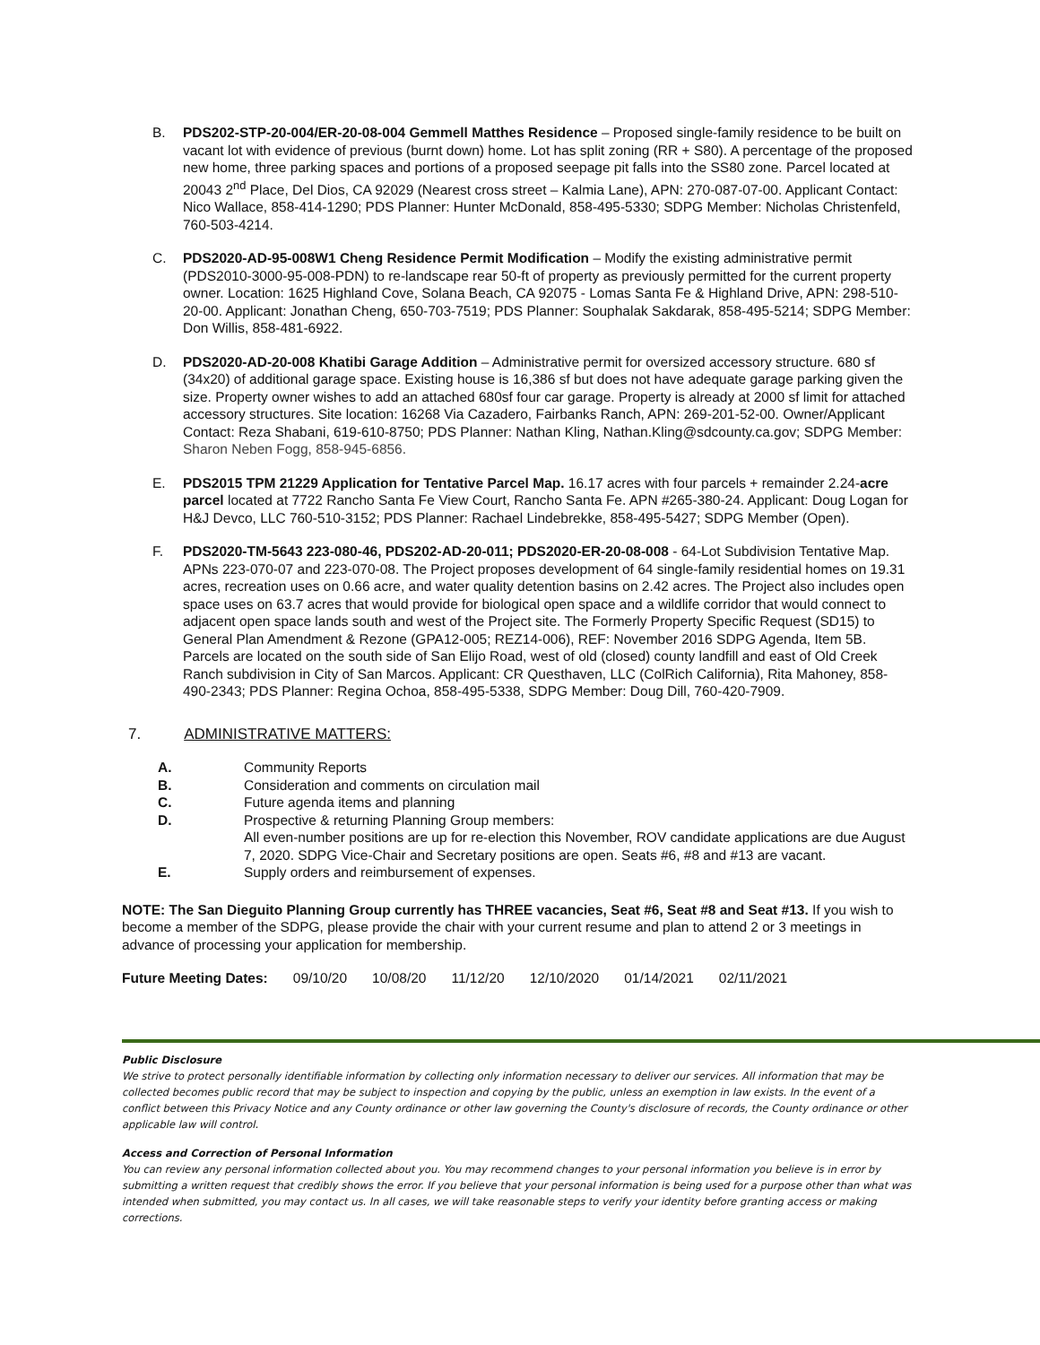B. PDS202-STP-20-004/ER-20-08-004 Gemmell Matthes Residence – Proposed single-family residence to be built on vacant lot with evidence of previous (burnt down) home. Lot has split zoning (RR + S80). A percentage of the proposed new home, three parking spaces and portions of a proposed seepage pit falls into the SS80 zone. Parcel located at 20043 2<sup>nd</sup> Place, Del Dios, CA 92029 (Nearest cross street – Kalmia Lane), APN: 270-087-07-00. Applicant Contact: Nico Wallace, 858-414-1290; PDS Planner: Hunter McDonald, 858-495-5330; SDPG Member: Nicholas Christenfeld, 760-503-4214.
C. PDS2020-AD-95-008W1 Cheng Residence Permit Modification – Modify the existing administrative permit (PDS2010-3000-95-008-PDN) to re-landscape rear 50-ft of property as previously permitted for the current property owner. Location: 1625 Highland Cove, Solana Beach, CA 92075 - Lomas Santa Fe & Highland Drive, APN: 298-510-20-00. Applicant: Jonathan Cheng, 650-703-7519; PDS Planner: Souphalak Sakdarak, 858-495-5214; SDPG Member: Don Willis, 858-481-6922.
D. PDS2020-AD-20-008 Khatibi Garage Addition – Administrative permit for oversized accessory structure. 680 sf (34x20) of additional garage space. Existing house is 16,386 sf but does not have adequate garage parking given the size. Property owner wishes to add an attached 680sf four car garage. Property is already at 2000 sf limit for attached accessory structures. Site location: 16268 Via Cazadero, Fairbanks Ranch, APN: 269-201-52-00. Owner/Applicant Contact: Reza Shabani, 619-610-8750; PDS Planner: Nathan Kling, Nathan.Kling@sdcounty.ca.gov; SDPG Member: Sharon Neben Fogg, 858-945-6856.
E. PDS2015 TPM 21229 Application for Tentative Parcel Map. 16.17 acres with four parcels + remainder 2.24-acre parcel located at 7722 Rancho Santa Fe View Court, Rancho Santa Fe. APN #265-380-24. Applicant: Doug Logan for H&J Devco, LLC 760-510-3152; PDS Planner: Rachael Lindebrekke, 858-495-5427; SDPG Member (Open).
F. PDS2020-TM-5643 223-080-46, PDS202-AD-20-011; PDS2020-ER-20-08-008 - 64-Lot Subdivision Tentative Map. APNs 223-070-07 and 223-070-08. The Project proposes development of 64 single-family residential homes on 19.31 acres, recreation uses on 0.66 acre, and water quality detention basins on 2.42 acres. The Project also includes open space uses on 63.7 acres that would provide for biological open space and a wildlife corridor that would connect to adjacent open space lands south and west of the Project site. The Formerly Property Specific Request (SD15) to General Plan Amendment & Rezone (GPA12-005; REZ14-006), REF: November 2016 SDPG Agenda, Item 5B. Parcels are located on the south side of San Elijo Road, west of old (closed) county landfill and east of Old Creek Ranch subdivision in City of San Marcos. Applicant: CR Questhaven, LLC (ColRich California), Rita Mahoney, 858-490-2343; PDS Planner: Regina Ochoa, 858-495-5338, SDPG Member: Doug Dill, 760-420-7909.
7. ADMINISTRATIVE MATTERS:
A. Community Reports
B. Consideration and comments on circulation mail
C. Future agenda items and planning
D. Prospective & returning Planning Group members:
All even-number positions are up for re-election this November, ROV candidate applications are due August 7, 2020. SDPG Vice-Chair and Secretary positions are open. Seats #6, #8 and #13 are vacant.
E. Supply orders and reimbursement of expenses.
NOTE: The San Dieguito Planning Group currently has THREE vacancies, Seat #6, Seat #8 and Seat #13. If you wish to become a member of the SDPG, please provide the chair with your current resume and plan to attend 2 or 3 meetings in advance of processing your application for membership.
Future Meeting Dates: 09/10/20 10/08/20 11/12/20 12/10/2020 01/14/2021 02/11/2021
Public Disclosure
We strive to protect personally identifiable information by collecting only information necessary to deliver our services. All information that may be collected becomes public record that may be subject to inspection and copying by the public, unless an exemption in law exists. In the event of a conflict between this Privacy Notice and any County ordinance or other law governing the County's disclosure of records, the County ordinance or other applicable law will control.
Access and Correction of Personal Information
You can review any personal information collected about you. You may recommend changes to your personal information you believe is in error by submitting a written request that credibly shows the error. If you believe that your personal information is being used for a purpose other than what was intended when submitted, you may contact us. In all cases, we will take reasonable steps to verify your identity before granting access or making corrections.